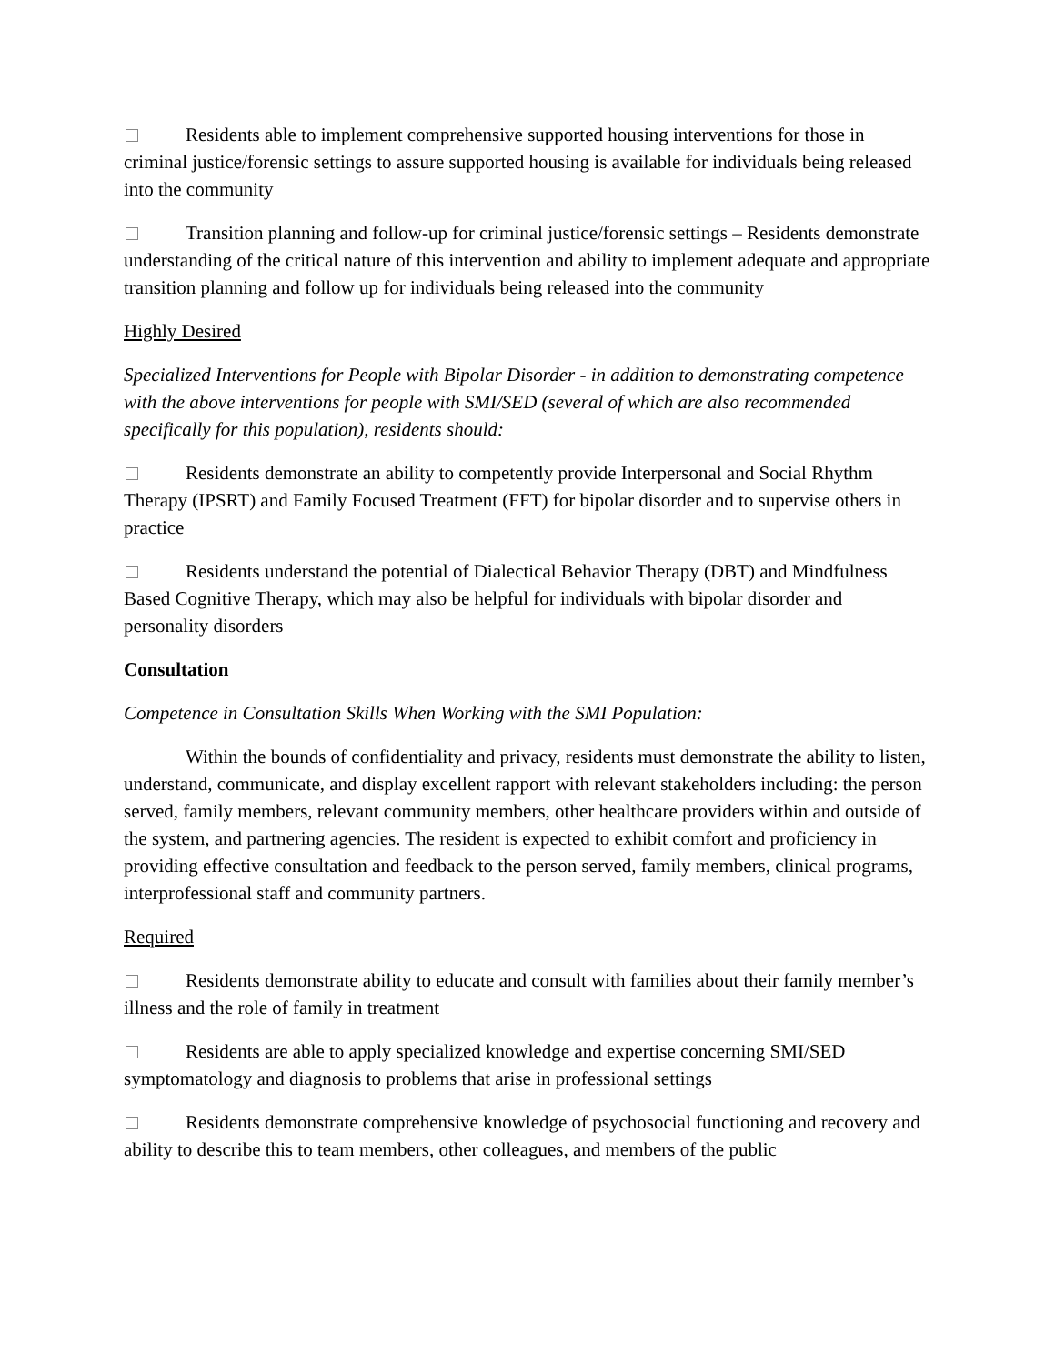Residents able to implement comprehensive supported housing interventions for those in criminal justice/forensic settings to assure supported housing is available for individuals being released into the community
Transition planning and follow-up for criminal justice/forensic settings – Residents demonstrate understanding of the critical nature of this intervention and ability to implement adequate and appropriate transition planning and follow up for individuals being released into the community
Highly Desired
Specialized Interventions for People with Bipolar Disorder - in addition to demonstrating competence with the above interventions for people with SMI/SED (several of which are also recommended specifically for this population), residents should:
Residents demonstrate an ability to competently provide Interpersonal and Social Rhythm Therapy (IPSRT) and Family Focused Treatment (FFT) for bipolar disorder and to supervise others in practice
Residents understand the potential of Dialectical Behavior Therapy (DBT) and Mindfulness Based Cognitive Therapy, which may also be helpful for individuals with bipolar disorder and personality disorders
Consultation
Competence in Consultation Skills When Working with the SMI Population:
Within the bounds of confidentiality and privacy, residents must demonstrate the ability to listen, understand, communicate, and display excellent rapport with relevant stakeholders including: the person served, family members, relevant community members, other healthcare providers within and outside of the system, and partnering agencies. The resident is expected to exhibit comfort and proficiency in providing effective consultation and feedback to the person served, family members, clinical programs, interprofessional staff and community partners.
Required
Residents demonstrate ability to educate and consult with families about their family member’s illness and the role of family in treatment
Residents are able to apply specialized knowledge and expertise concerning SMI/SED symptomatology and diagnosis to problems that arise in professional settings
Residents demonstrate comprehensive knowledge of psychosocial functioning and recovery and ability to describe this to team members, other colleagues, and members of the public